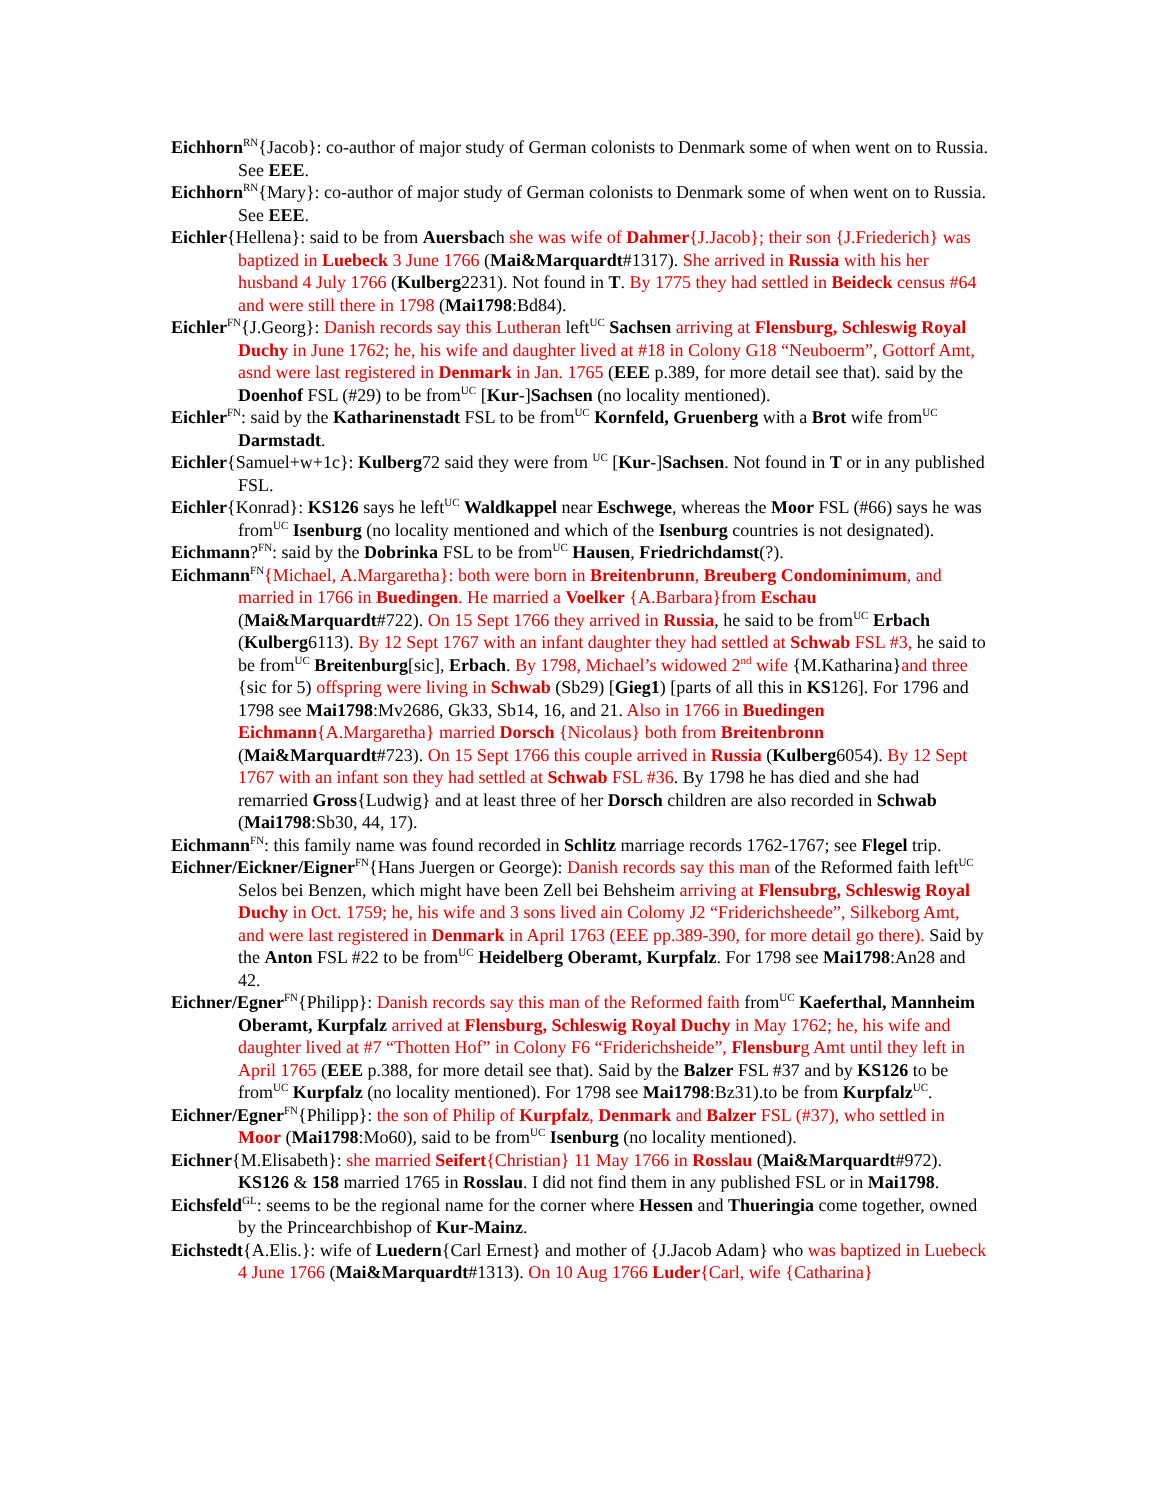Eichhorn<sup>RN</sup>{Jacob}: co-author of major study of German colonists to Denmark some of when went on to Russia. See EEE.
Eichhorn<sup>RN</sup>{Mary}: co-author of major study of German colonists to Denmark some of when went on to Russia. See EEE.
Eichler{Hellena}: said to be from Auersbach she was wife of Dahmer{J.Jacob}; their son {J.Friederich} was baptized in Luebeck 3 June 1766 (Mai&Marquardt#1317). She arrived in Russia with his her husband 4 July 1766 (Kulberg2231). Not found in T. By 1775 they had settled in Beideck census #64 and were still there in 1798 (Mai1798:Bd84).
Eichler<sup>FN</sup>{J.Georg}: Danish records say this Lutheran left<sup>UC</sup> Sachsen arriving at Flensburg, Schleswig Royal Duchy in June 1762; he, his wife and daughter lived at #18 in Colony G18 “Neuboerm”, Gottorf Amt, asnd were last registered in Denmark in Jan. 1765 (EEE p.389, for more detail see that). said by the Doenhof FSL (#29) to be from<sup>UC</sup> [Kur-]Sachsen (no locality mentioned).
Eichler<sup>FN</sup>: said by the Katharinenstadt FSL to be from<sup>UC</sup> Kornfeld, Gruenberg with a Brot wife from<sup>UC</sup> Darmstadt.
Eichler{Samuel+w+1c}: Kulberg72 said they were from <sup>UC</sup> [Kur-]Sachsen. Not found in T or in any published FSL.
Eichler{Konrad}: KS126 says he left<sup>UC</sup> Waldkappel near Eschwege, whereas the Moor FSL (#66) says he was from<sup>UC</sup> Isenburg (no locality mentioned and which of the Isenburg countries is not designated).
Eichmann?<sup>FN</sup>: said by the Dobrinka FSL to be from<sup>UC</sup> Hausen, Friedrichdamst(?).
Eichmann<sup>FN</sup>{Michael, A.Margaretha}: both were born in Breitenbrunn, Breuberg Condominimum, and married in 1766 in Buedingen. He married a Voelker {A.Barbara}from Eschau (Mai&Marquardt#722). On 15 Sept 1766 they arrived in Russia, he said to be from<sup>UC</sup> Erbach (Kulberg6113). By 12 Sept 1767 with an infant daughter they had settled at Schwab FSL #3, he said to be from<sup>UC</sup> Breitenburg[sic], Erbach. By 1798, Michael’s widowed 2<sup>nd</sup> wife {M.Katharina}and three {sic for 5) offspring were living in Schwab (Sb29) [Gieg1) [parts of all this in KS126]. For 1796 and 1798 see Mai1798:Mv2686, Gk33, Sb14, 16, and 21. Also in 1766 in Buedingen Eichmann{A.Margaretha} married Dorsch {Nicolaus} both from Breitenbronn (Mai&Marquardt#723). On 15 Sept 1766 this couple arrived in Russia (Kulberg6054). By 12 Sept 1767 with an infant son they had settled at Schwab FSL #36. By 1798 he has died and she had remarried Gross{Ludwig} and at least three of her Dorsch children are also recorded in Schwab (Mai1798:Sb30, 44, 17).
Eichmann<sup>FN</sup>: this family name was found recorded in Schlitz marriage records 1762-1767; see Flegel trip.
Eichner/Eickner/Eigner<sup>FN</sup>{Hans Juergen or George): Danish records say this man of the Reformed faith left<sup>UC</sup> Selos bei Benzen, which might have been Zell bei Behsheim arriving at Flensubrg, Schleswig Royal Duchy in Oct. 1759; he, his wife and 3 sons lived ain Colomy J2 “Friderichsheede”, Silkeborg Amt, and were last registered in Denmark in April 1763 (EEE pp.389-390, for more detail go there). Said by the Anton FSL #22 to be from<sup>UC</sup> Heidelberg Oberamt, Kurpfalz. For 1798 see Mai1798:An28 and 42.
Eichner/Egner<sup>FN</sup>{Philipp}: Danish records say this man of the Reformed faith from<sup>UC</sup> Kaeferthal, Mannheim Oberamt, Kurpfalz arrived at Flensburg, Schleswig Royal Duchy in May 1762; he, his wife and daughter lived at #7 “Thotten Hof” in Colony F6 “Friderichsheide”, Flensburg Amt until they left in April 1765 (EEE p.388, for more detail see that). Said by the Balzer FSL #37 and by KS126 to be from<sup>UC</sup> Kurpfalz (no locality mentioned). For 1798 see Mai1798:Bz31).to be from Kurpfalz<sup>UC</sup>.
Eichner/Egner<sup>FN</sup>{Philipp}: the son of Philip of Kurpfalz, Denmark and Balzer FSL (#37), who settled in Moor (Mai1798:Mo60), said to be from<sup>UC</sup> Isenburg (no locality mentioned).
Eichner{M.Elisabeth}: she married Seifert{Christian} 11 May 1766 in Rosslau (Mai&Marquardt#972). KS126 & 158 married 1765 in Rosslau. I did not find them in any published FSL or in Mai1798.
Eichsfeld<sup>GL</sup>: seems to be the regional name for the corner where Hessen and Thueringia come together, owned by the Princearchbishop of Kur-Mainz.
Eichstedt{A.Elis.}: wife of Luedern{Carl Ernest} and mother of {J.Jacob Adam} who was baptized in Luebeck 4 June 1766 (Mai&Marquardt#1313). On 10 Aug 1766 Luder{Carl, wife {Catharina}